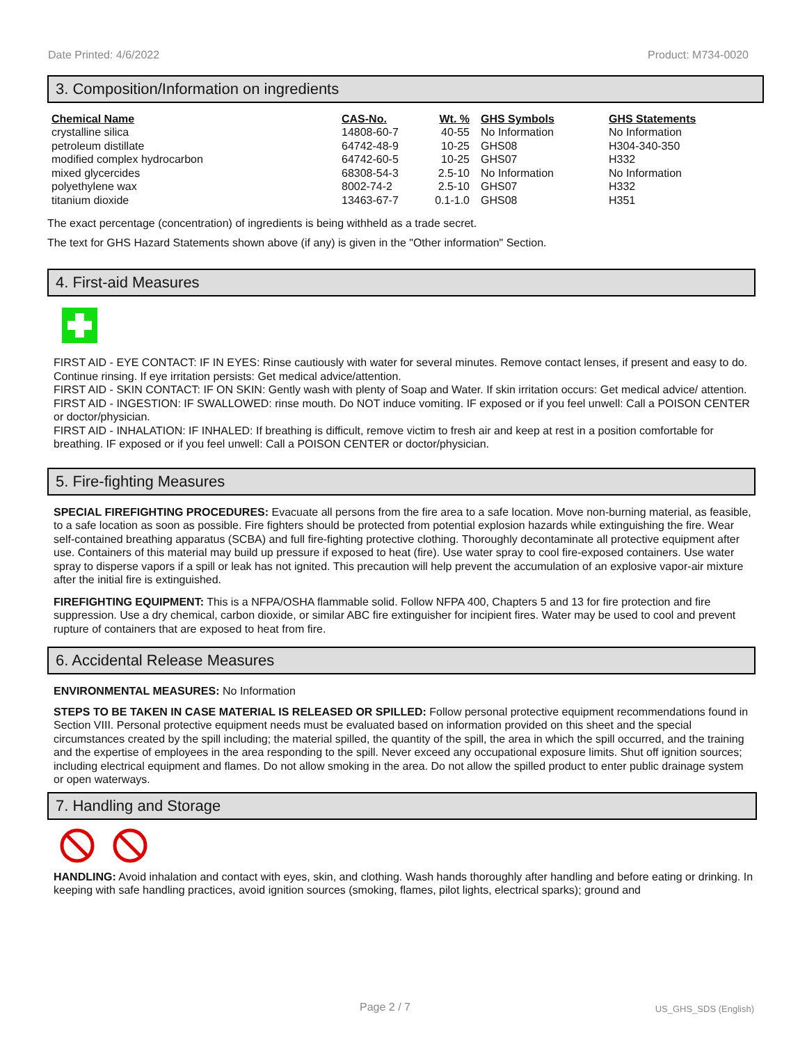Date Printed: 4/6/2022 Product: M734-0020
3. Composition/Information on ingredients
| Chemical Name | CAS-No. | Wt. % | GHS Symbols | GHS Statements |
| --- | --- | --- | --- | --- |
| crystalline silica | 14808-60-7 | 40-55 | No Information | No Information |
| petroleum distillate | 64742-48-9 | 10-25 | GHS08 | H304-340-350 |
| modified complex hydrocarbon | 64742-60-5 | 10-25 | GHS07 | H332 |
| mixed glycercides | 68308-54-3 | 2.5-10 | No Information | No Information |
| polyethylene wax | 8002-74-2 | 2.5-10 | GHS07 | H332 |
| titanium dioxide | 13463-67-7 | 0.1-1.0 | GHS08 | H351 |
The exact percentage (concentration) of ingredients is being withheld as a trade secret.
The text for GHS Hazard Statements shown above (if any) is given in the "Other information" Section.
4. First-aid Measures
FIRST AID - EYE CONTACT: IF IN EYES: Rinse cautiously with water for several minutes. Remove contact lenses, if present and easy to do. Continue rinsing. If eye irritation persists: Get medical advice/attention.
FIRST AID - SKIN CONTACT: IF ON SKIN: Gently wash with plenty of Soap and Water. If skin irritation occurs: Get medical advice/ attention.
FIRST AID - INGESTION: IF SWALLOWED: rinse mouth. Do NOT induce vomiting. IF exposed or if you feel unwell: Call a POISON CENTER or doctor/physician.
FIRST AID - INHALATION: IF INHALED: If breathing is difficult, remove victim to fresh air and keep at rest in a position comfortable for breathing. IF exposed or if you feel unwell: Call a POISON CENTER or doctor/physician.
5. Fire-fighting Measures
SPECIAL FIREFIGHTING PROCEDURES: Evacuate all persons from the fire area to a safe location. Move non-burning material, as feasible, to a safe location as soon as possible. Fire fighters should be protected from potential explosion hazards while extinguishing the fire. Wear self-contained breathing apparatus (SCBA) and full fire-fighting protective clothing. Thoroughly decontaminate all protective equipment after use. Containers of this material may build up pressure if exposed to heat (fire). Use water spray to cool fire-exposed containers. Use water spray to disperse vapors if a spill or leak has not ignited. This precaution will help prevent the accumulation of an explosive vapor-air mixture after the initial fire is extinguished.
FIREFIGHTING EQUIPMENT: This is a NFPA/OSHA flammable solid. Follow NFPA 400, Chapters 5 and 13 for fire protection and fire suppression. Use a dry chemical, carbon dioxide, or similar ABC fire extinguisher for incipient fires. Water may be used to cool and prevent rupture of containers that are exposed to heat from fire.
6. Accidental Release Measures
ENVIRONMENTAL MEASURES: No Information
STEPS TO BE TAKEN IN CASE MATERIAL IS RELEASED OR SPILLED: Follow personal protective equipment recommendations found in Section VIII. Personal protective equipment needs must be evaluated based on information provided on this sheet and the special circumstances created by the spill including; the material spilled, the quantity of the spill, the area in which the spill occurred, and the training and the expertise of employees in the area responding to the spill. Never exceed any occupational exposure limits. Shut off ignition sources; including electrical equipment and flames. Do not allow smoking in the area. Do not allow the spilled product to enter public drainage system or open waterways.
7. Handling and Storage
HANDLING: Avoid inhalation and contact with eyes, skin, and clothing. Wash hands thoroughly after handling and before eating or drinking. In keeping with safe handling practices, avoid ignition sources (smoking, flames, pilot lights, electrical sparks); ground and
Page 2 / 7 US_GHS_SDS (English)